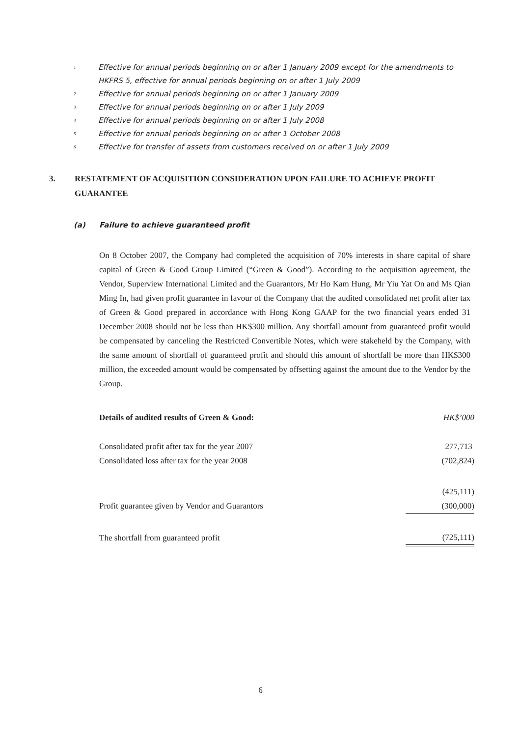<sup>1</sup> Effective for annual periods beginning on or after 1 January 2009 except for the amendments to HKFRS 5, effective for annual periods beginning on or after 1 July 2009
<sup>2</sup> Effective for annual periods beginning on or after 1 January 2009
<sup>3</sup> Effective for annual periods beginning on or after 1 July 2009
<sup>4</sup> Effective for annual periods beginning on or after 1 July 2008
<sup>5</sup> Effective for annual periods beginning on or after 1 October 2008
<sup>6</sup> Effective for transfer of assets from customers received on or after 1 July 2009
3. RESTATEMENT OF ACQUISITION CONSIDERATION UPON FAILURE TO ACHIEVE PROFIT GUARANTEE
(a) Failure to achieve guaranteed profit
On 8 October 2007, the Company had completed the acquisition of 70% interests in share capital of share capital of Green & Good Group Limited (“Green & Good”). According to the acquisition agreement, the Vendor, Superview International Limited and the Guarantors, Mr Ho Kam Hung, Mr Yiu Yat On and Ms Qian Ming In, had given profit guarantee in favour of the Company that the audited consolidated net profit after tax of Green & Good prepared in accordance with Hong Kong GAAP for the two financial years ended 31 December 2008 should not be less than HK$300 million. Any shortfall amount from guaranteed profit would be compensated by canceling the Restricted Convertible Notes, which were stakeheld by the Company, with the same amount of shortfall of guaranteed profit and should this amount of shortfall be more than HK$300 million, the exceeded amount would be compensated by offsetting against the amount due to the Vendor by the Group.
| Details of audited results of Green & Good: | HK$’000 |
| --- | --- |
| Consolidated profit after tax for the year 2007 | 277,713 |
| Consolidated loss after tax for the year 2008 | (702,824) |
| | (425,111) |
| Profit guarantee given by Vendor and Guarantors | (300,000) |
| The shortfall from guaranteed profit | (725,111) |
6